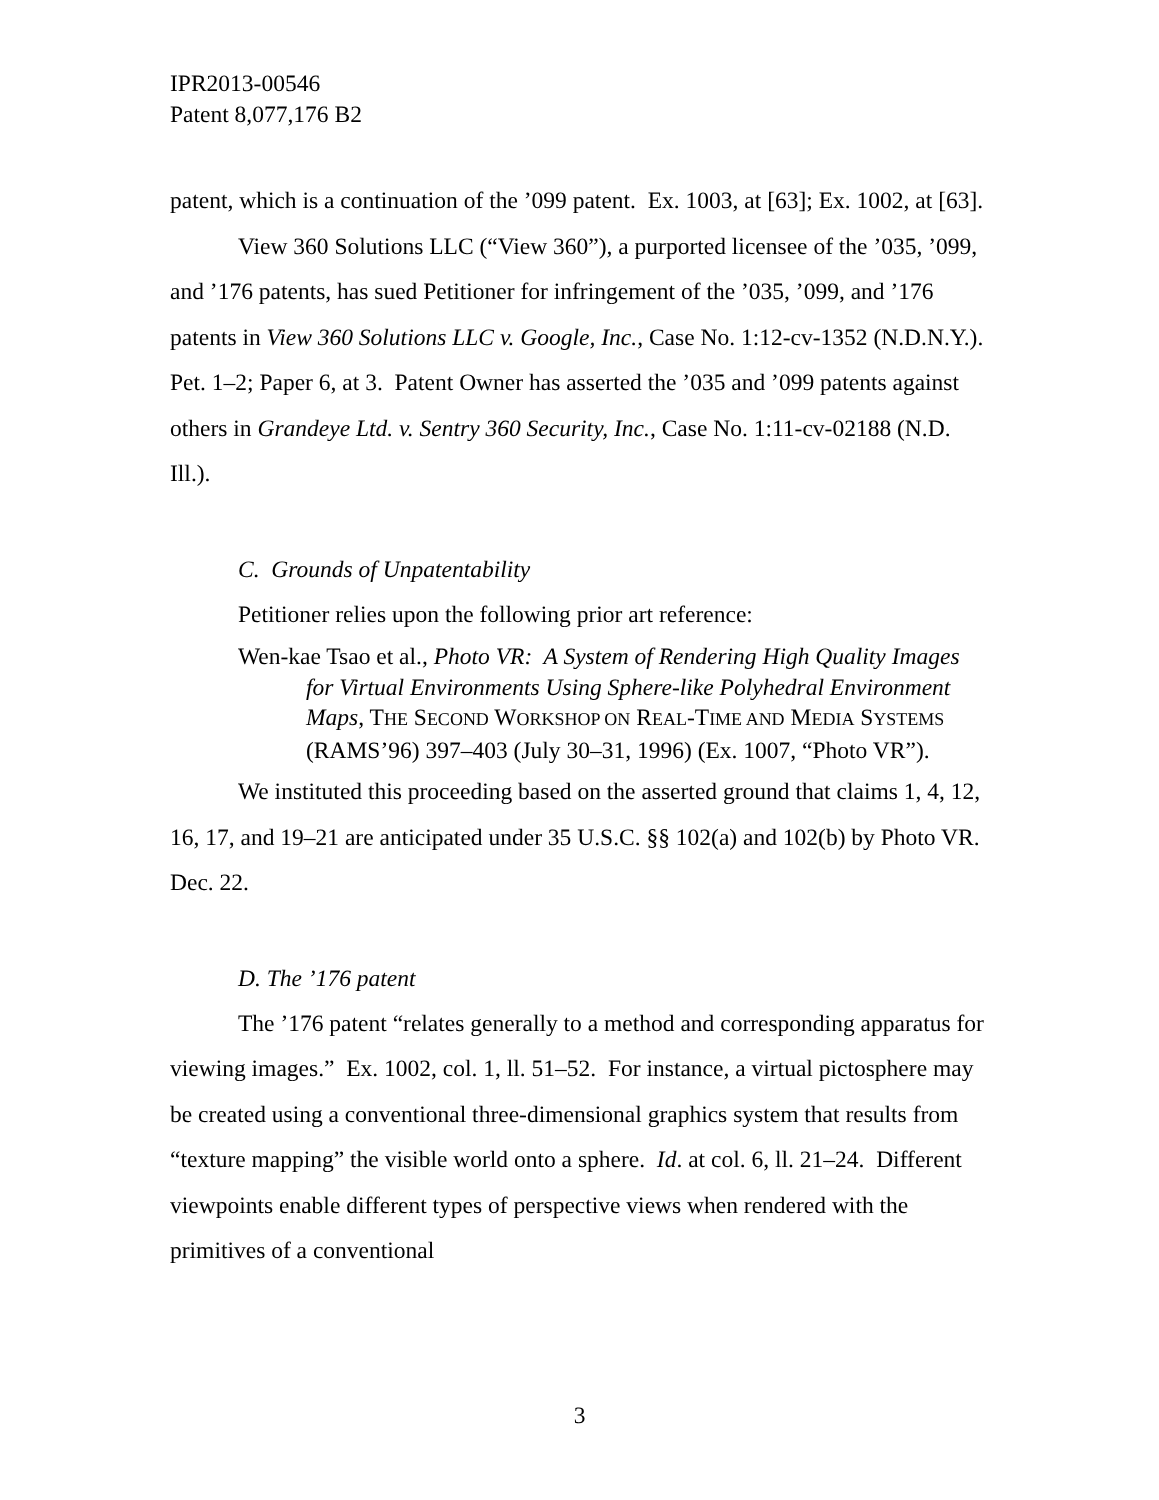IPR2013-00546
Patent 8,077,176 B2
patent, which is a continuation of the ’099 patent. Ex. 1003, at [63]; Ex. 1002, at [63].
View 360 Solutions LLC (“View 360”), a purported licensee of the ’035, ’099, and ’176 patents, has sued Petitioner for infringement of the ’035, ’099, and ’176 patents in View 360 Solutions LLC v. Google, Inc., Case No. 1:12-cv-1352 (N.D.N.Y.). Pet. 1–2; Paper 6, at 3. Patent Owner has asserted the ’035 and ’099 patents against others in Grandeye Ltd. v. Sentry 360 Security, Inc., Case No. 1:11-cv-02188 (N.D. Ill.).
C. Grounds of Unpatentability
Petitioner relies upon the following prior art reference:
Wen-kae Tsao et al., Photo VR: A System of Rendering High Quality Images for Virtual Environments Using Sphere-like Polyhedral Environment Maps, THE SECOND WORKSHOP ON REAL-TIME AND MEDIA SYSTEMS (RAMS’96) 397–403 (July 30–31, 1996) (Ex. 1007, “Photo VR”).
We instituted this proceeding based on the asserted ground that claims 1, 4, 12, 16, 17, and 19–21 are anticipated under 35 U.S.C. §§ 102(a) and 102(b) by Photo VR. Dec. 22.
D. The ’176 patent
The ’176 patent “relates generally to a method and corresponding apparatus for viewing images.” Ex. 1002, col. 1, ll. 51–52. For instance, a virtual pictosphere may be created using a conventional three-dimensional graphics system that results from “texture mapping” the visible world onto a sphere. Id. at col. 6, ll. 21–24. Different viewpoints enable different types of perspective views when rendered with the primitives of a conventional
3